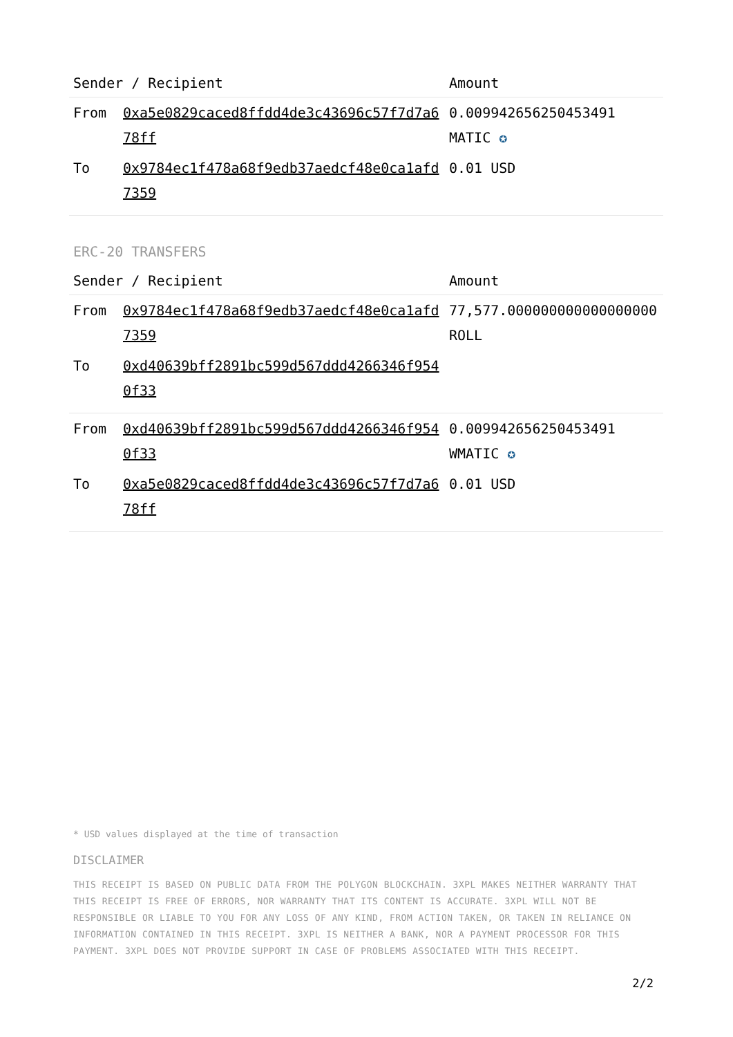| Sender / Recipient | | Amount |
| --- | --- | --- |
| From | 0xa5e0829caced8ffdd4de3c43696c57f7d7a678ff | 0.009942656250453491 MATIC ✪ |
| To | 0x9784ec1f478a68f9edb37aedcf48e0ca1afd7359 | 0.01 USD |
ERC-20 TRANSFERS
| Sender / Recipient | | Amount |
| --- | --- | --- |
| From | 0x9784ec1f478a68f9edb37aedcf48e0ca1afd7359 | 77,577.000000000000000000 ROLL |
| To | 0xd40639bff2891bc599d567ddd4266346f9540f33 | |
| From | 0xd40639bff2891bc599d567ddd4266346f9540f33 | 0.009942656250453491 WMATIC ✪ |
| To | 0xa5e0829caced8ffdd4de3c43696c57f7d7a678ff | 0.01 USD |
* USD values displayed at the time of transaction
DISCLAIMER
THIS RECEIPT IS BASED ON PUBLIC DATA FROM THE POLYGON BLOCKCHAIN. 3XPL MAKES NEITHER WARRANTY THAT THIS RECEIPT IS FREE OF ERRORS, NOR WARRANTY THAT ITS CONTENT IS ACCURATE. 3XPL WILL NOT BE RESPONSIBLE OR LIABLE TO YOU FOR ANY LOSS OF ANY KIND, FROM ACTION TAKEN, OR TAKEN IN RELIANCE ON INFORMATION CONTAINED IN THIS RECEIPT. 3XPL IS NEITHER A BANK, NOR A PAYMENT PROCESSOR FOR THIS PAYMENT. 3XPL DOES NOT PROVIDE SUPPORT IN CASE OF PROBLEMS ASSOCIATED WITH THIS RECEIPT.
2/2